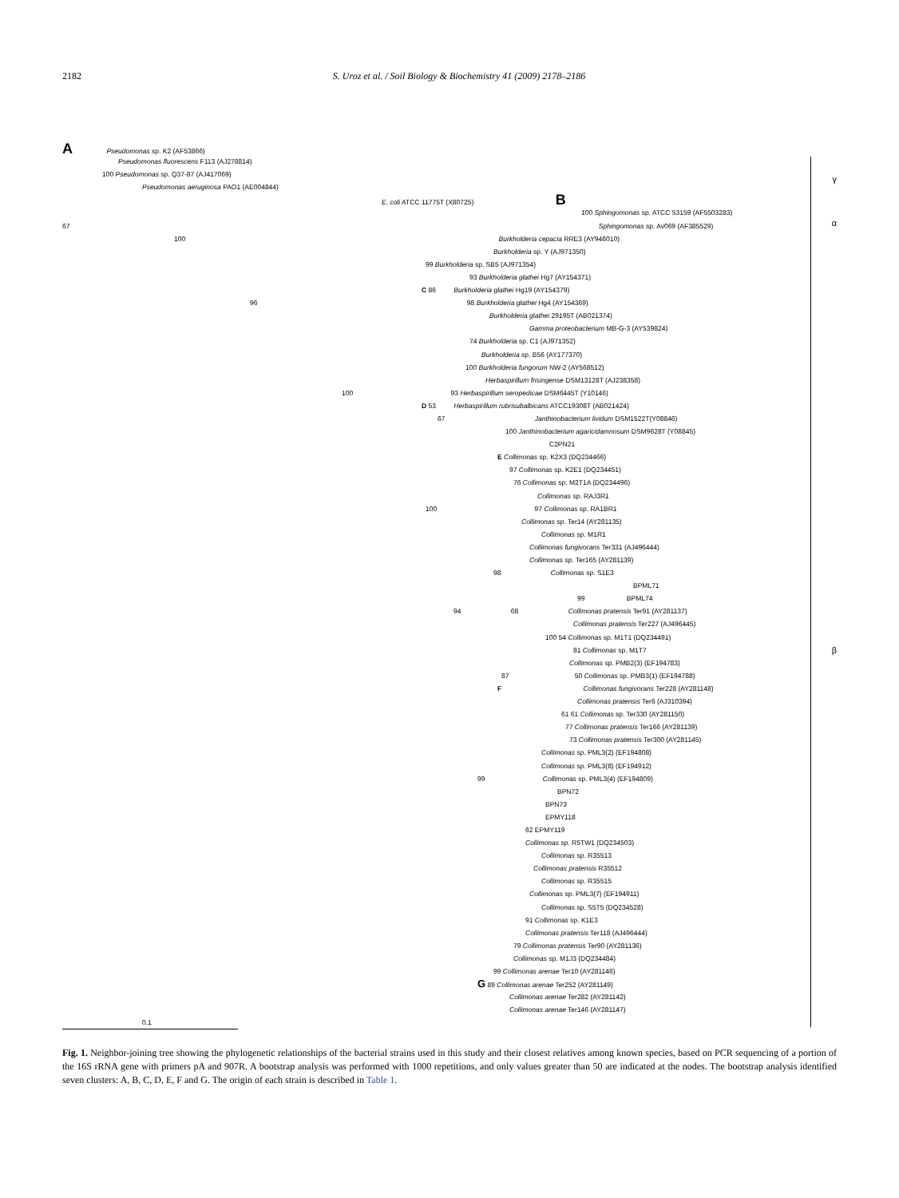2182 S. Uroz et al. / Soil Biology & Biochemistry 41 (2009) 2178–2186
γ
α
β
A Pseudomonas sp. K2 (AF53866)
Pseudomonas fluorescens F113 (AJ278814)
100 Pseudomonas sp. Q37-87 (AJ417069)
Pseudomonas aeruginosa PAO1 (AE004844)
E. coli ATCC 11775T (X80725) B
100 Sphingomonas sp. ATCC 53159 (AF5503283)
67 Sphingomonas sp. Av069 (AF385529)
100 Burkholderia cepacia RRE3 (AY946010)
Burkholderia sp. Y (AJ971350)
99 Burkholderia sp. SB5 (AJ971354)
93 Burkholderia glathei Hg7 (AY154371)
C 86 Burkholderia glathei Hg19 (AY154379)
96 98 Burkholderia glathei Hg4 (AY154369)
Burkholderia glathei 29195T (AB021374)
Gamma proteobacterium MB-G-3 (AY539824)
74 Burkholderia sp. C1 (AJ971352)
Burkholderia sp. B56 (AY177370)
100 Burkholderia fungorum NW-2 (AY568512)
Herbaspirillum frisingense DSM13128T (AJ238358)
100 93 Herbaspirillum seropedicae DSM6445T (Y10146)
D 53 Herbaspirillum rubrisubalbicans ATCC19308T (AB021424)
67 Janthinobacterium lividum DSM1522T(Y08846)
100 Janthinobacterium agaricidamnosum DSM9628T (Y08845)
C2PN21
E Collimonas sp. K2X3 (DQ234466)
97 Collimonas sp. K2E1 (DQ234451)
76 Collimonas sp. M2T1A (DQ234496)
Collimonas sp. RAJ3R1
100 97 Collimonas sp. RA1BR1
Collimonas sp. Ter14 (AY281135)
Collimonas sp. M1R1
Collimonas fungivorans Ter331 (AJ496444)
Collimonas sp. Ter165 (AY281139)
98 Collimonas sp. S1E3
BPML71
99 BPML74
94 68 Collimonas pratensis Ter91 (AY281137)
Collimonas pratensis Ter227 (AJ496445)
100 54 Collimonas sp. M1T1 (DQ234491)
81 Collimonas sp. M1T7
Collimonas sp. PMB2(3) (EF194783)
87 50 Collimonas sp. PMB3(1) (EF194788)
F Collimonas fungivorans Ter228 (AY281148)
Collimonas pratensis Ter6 (AJ310394)
61 61 Collimonas sp. Ter330 (AY281150)
77 Collimonas pratensis Ter166 (AY281139)
73 Collimonas pratensis Ter300 (AY281145)
Collimonas sp. PML3(2) (EF194808)
Collimonas sp. PML3(8) (EF194912)
99 Collimonas sp. PML3(4) (EF194809)
BPN72
BPN73
EPMY118
62 EPMY119
Collimonas sp. R5TW1 (DQ234503)
Collimonas sp. R35513
Collimonas pratensis R35512
Collimonas sp. R35515
Collimonas sp. PML3(7) (EF194911)
Collimonas sp. S5T5 (DQ234528)
91 Collimonas sp. K1E3
Collimonas pratensis Ter118 (AJ496444)
79 Collimonas pratensis Ter90 (AY281136)
Collimonas sp. M1J3 (DQ234484)
99 Collimonas arenae Ter10 (AY281146)
G 89 Collimonas arenae Ter252 (AY281149)
Collimonas arenae Ter282 (AY281142)
Collimonas arenae Ter146 (AY281147)
0.1
Fig. 1. Neighbor-joining tree showing the phylogenetic relationships of the bacterial strains used in this study and their closest relatives among known species, based on PCR sequencing of a portion of the 16S rRNA gene with primers pA and 907R. A bootstrap analysis was performed with 1000 repetitions, and only values greater than 50 are indicated at the nodes. The bootstrap analysis identified seven clusters: A, B, C, D, E, F and G. The origin of each strain is described in Table 1.